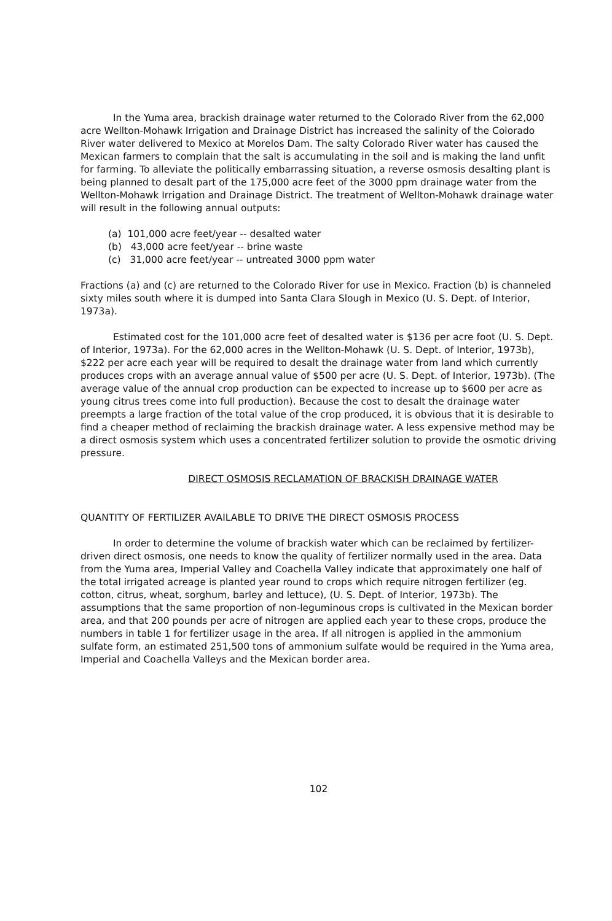In the Yuma area, brackish drainage water returned to the Colorado River from the 62,000 acre Wellton-Mohawk Irrigation and Drainage District has increased the salinity of the Colorado River water delivered to Mexico at Morelos Dam. The salty Colorado River water has caused the Mexican farmers to complain that the salt is accumulating in the soil and is making the land unfit for farming. To alleviate the politically embarrassing situation, a reverse osmosis desalting plant is being planned to desalt part of the 175,000 acre feet of the 3000 ppm drainage water from the Wellton-Mohawk Irrigation and Drainage District. The treatment of Wellton-Mohawk drainage water will result in the following annual outputs:
(a) 101,000 acre feet/year -- desalted water
(b) 43,000 acre feet/year -- brine waste
(c) 31,000 acre feet/year -- untreated 3000 ppm water
Fractions (a) and (c) are returned to the Colorado River for use in Mexico. Fraction (b) is channeled sixty miles south where it is dumped into Santa Clara Slough in Mexico (U. S. Dept. of Interior, 1973a).
Estimated cost for the 101,000 acre feet of desalted water is $136 per acre foot (U. S. Dept. of Interior, 1973a). For the 62,000 acres in the Wellton-Mohawk (U. S. Dept. of Interior, 1973b), $222 per acre each year will be required to desalt the drainage water from land which currently produces crops with an average annual value of $500 per acre (U. S. Dept. of Interior, 1973b). (The average value of the annual crop production can be expected to increase up to $600 per acre as young citrus trees come into full production). Because the cost to desalt the drainage water preempts a large fraction of the total value of the crop produced, it is obvious that it is desirable to find a cheaper method of reclaiming the brackish drainage water. A less expensive method may be a direct osmosis system which uses a concentrated fertilizer solution to provide the osmotic driving pressure.
DIRECT OSMOSIS RECLAMATION OF BRACKISH DRAINAGE WATER
QUANTITY OF FERTILIZER AVAILABLE TO DRIVE THE DIRECT OSMOSIS PROCESS
In order to determine the volume of brackish water which can be reclaimed by fertilizer-driven direct osmosis, one needs to know the quality of fertilizer normally used in the area. Data from the Yuma area, Imperial Valley and Coachella Valley indicate that approximately one half of the total irrigated acreage is planted year round to crops which require nitrogen fertilizer (eg. cotton, citrus, wheat, sorghum, barley and lettuce), (U. S. Dept. of Interior, 1973b). The assumptions that the same proportion of non-leguminous crops is cultivated in the Mexican border area, and that 200 pounds per acre of nitrogen are applied each year to these crops, produce the numbers in table 1 for fertilizer usage in the area. If all nitrogen is applied in the ammonium sulfate form, an estimated 251,500 tons of ammonium sulfate would be required in the Yuma area, Imperial and Coachella Valleys and the Mexican border area.
102